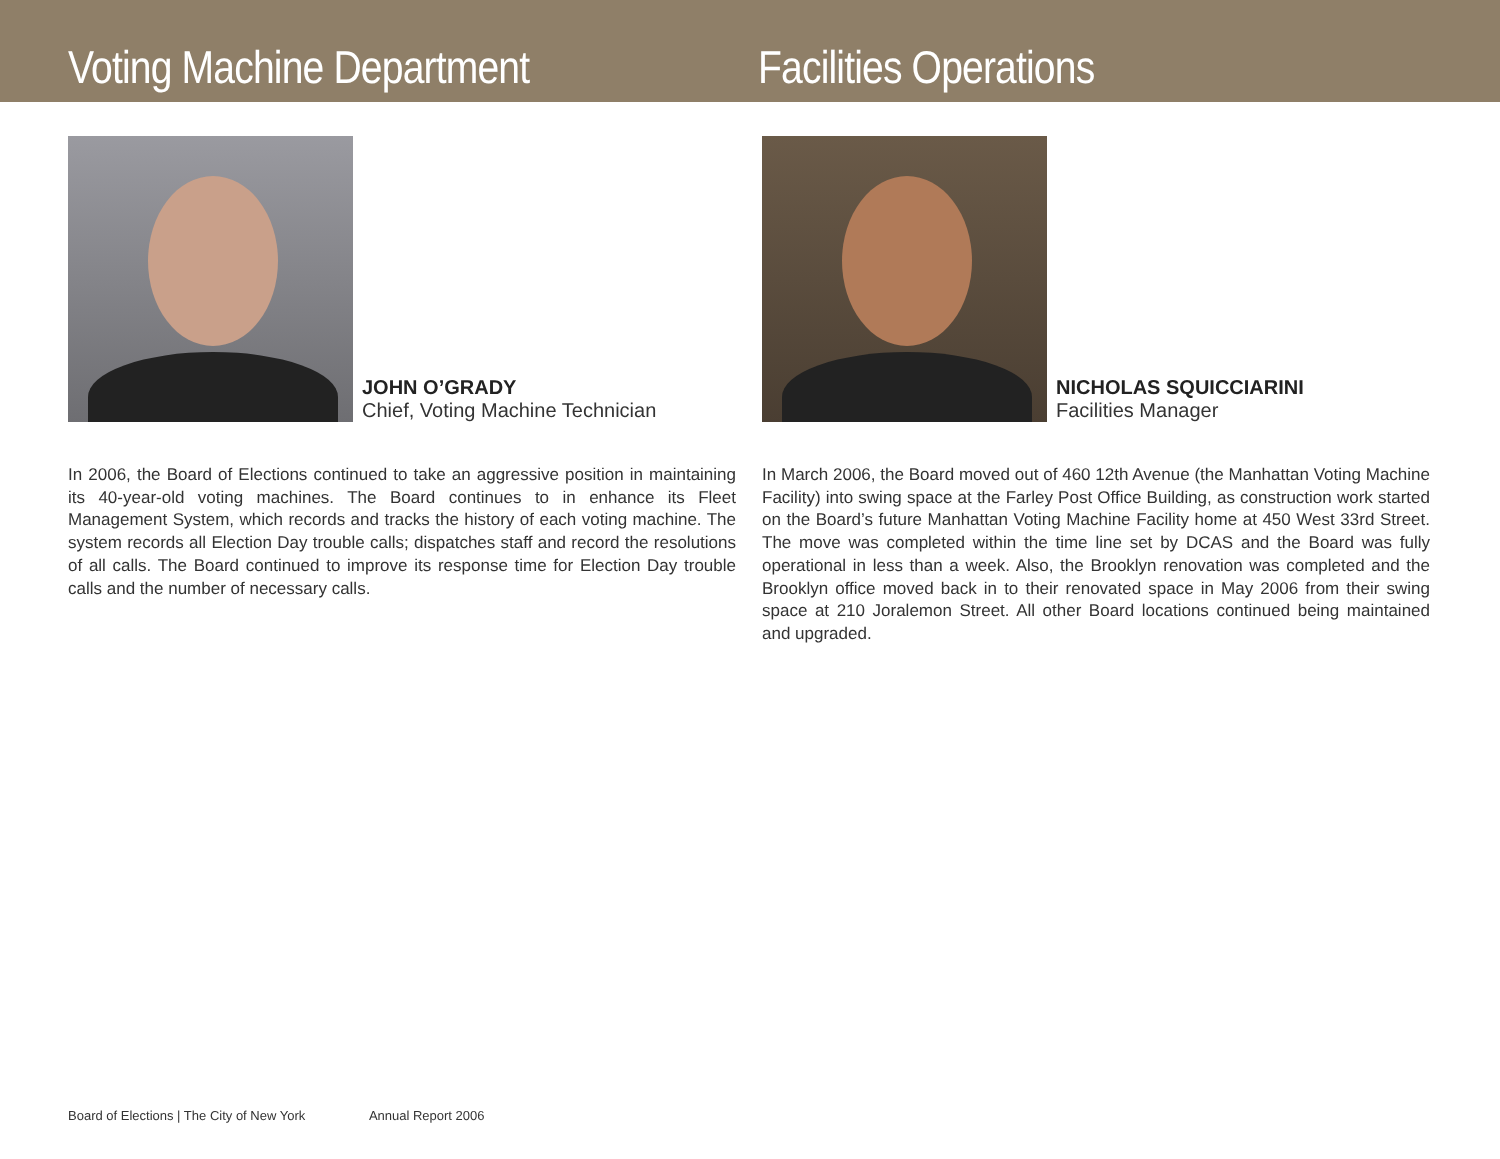Voting Machine Department Facilities Operations
JOHN O’GRADY
Chief, Voting Machine Technician
In 2006, the Board of Elections continued to take an aggressive position in maintaining its 40-year-old voting machines. The Board continues to in enhance its Fleet Management System, which records and tracks the history of each voting machine. The system records all Election Day trouble calls; dispatches staff and record the resolutions of all calls. The Board continued to improve its response time for Election Day trouble calls and the number of necessary calls.
NICHOLAS SQUICCIARINI
Facilities Manager
In March 2006, the Board moved out of 460 12th Avenue (the Manhattan Voting Machine Facility) into swing space at the Farley Post Office Building, as construction work started on the Board’s future Manhattan Voting Machine Facility home at 450 West 33rd Street. The move was completed within the time line set by DCAS and the Board was fully operational in less than a week. Also, the Brooklyn renovation was completed and the Brooklyn office moved back in to their renovated space in May 2006 from their swing space at 210 Joralemon Street. All other Board locations continued being maintained and upgraded.
Board of Elections | The City of New York Annual Report 2006